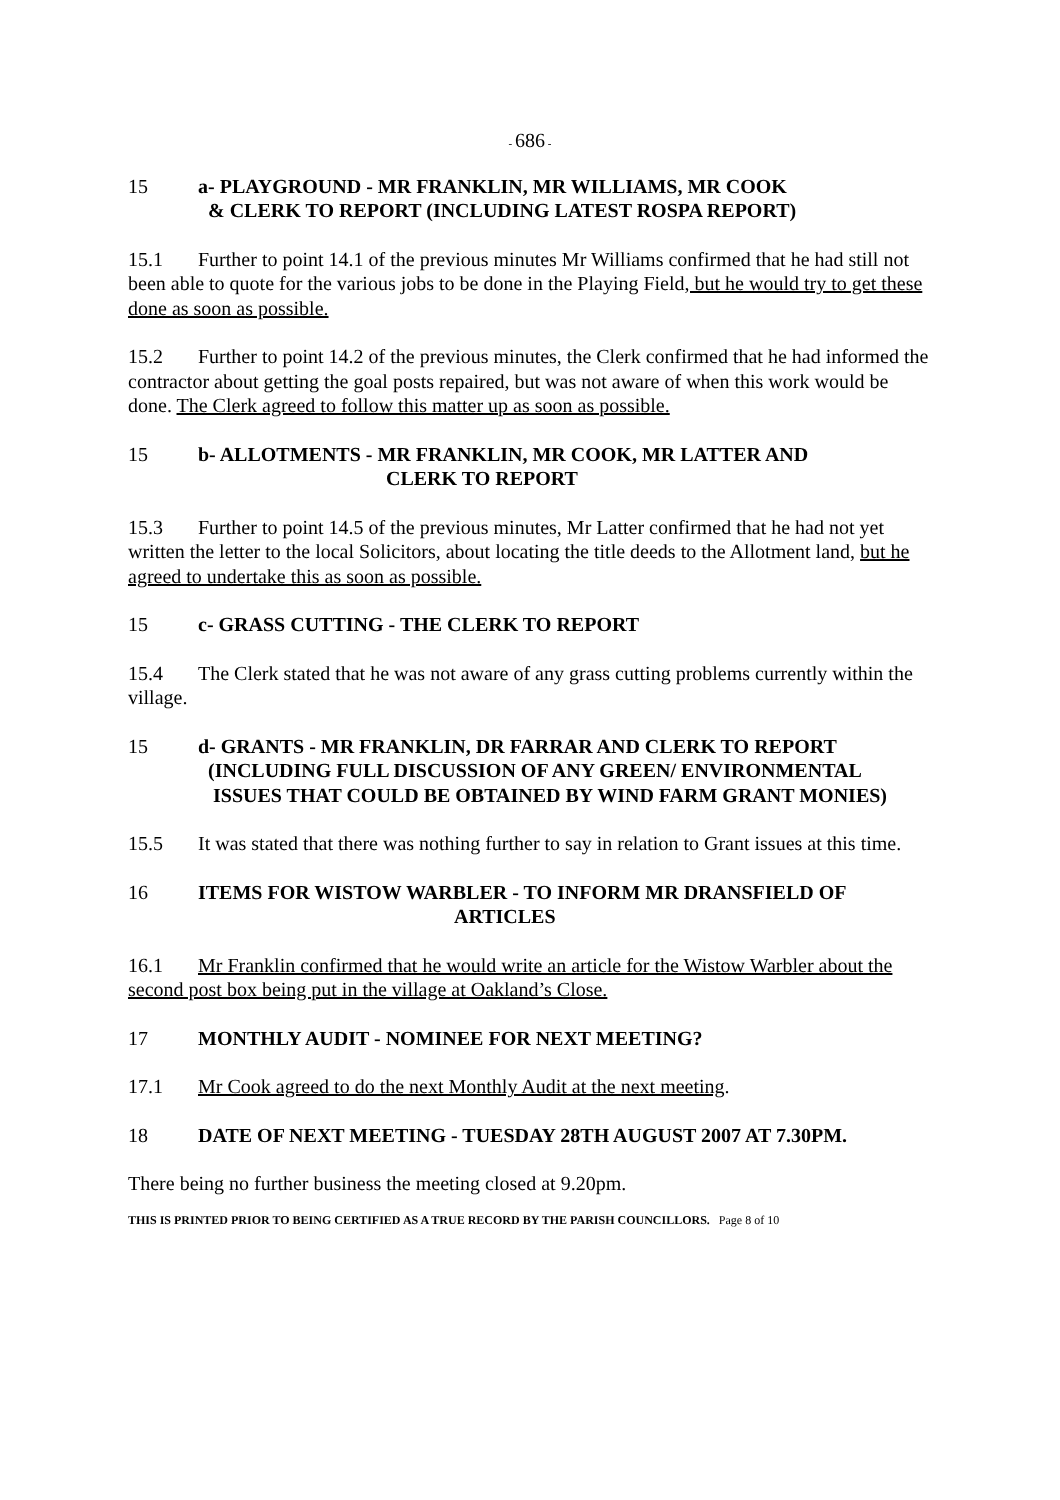- 686 -
15 a- PLAYGROUND - MR FRANKLIN, MR WILLIAMS, MR COOK
& CLERK TO REPORT (INCLUDING LATEST ROSPA REPORT)
15.1 Further to point 14.1 of the previous minutes Mr Williams confirmed that he had still not been able to quote for the various jobs to be done in the Playing Field, but he would try to get these done as soon as possible.
15.2 Further to point 14.2 of the previous minutes, the Clerk confirmed that he had informed the contractor about getting the goal posts repaired, but was not aware of when this work would be done. The Clerk agreed to follow this matter up as soon as possible.
15 b- ALLOTMENTS - MR FRANKLIN, MR COOK, MR LATTER AND
CLERK TO REPORT
15.3 Further to point 14.5 of the previous minutes, Mr Latter confirmed that he had not yet written the letter to the local Solicitors, about locating the title deeds to the Allotment land, but he agreed to undertake this as soon as possible.
15 c- GRASS CUTTING - THE CLERK TO REPORT
15.4 The Clerk stated that he was not aware of any grass cutting problems currently within the village.
15 d- GRANTS - MR FRANKLIN, DR FARRAR AND CLERK TO REPORT
(INCLUDING FULL DISCUSSION OF ANY GREEN/ ENVIRONMENTAL
ISSUES THAT COULD BE OBTAINED BY WIND FARM GRANT MONIES)
15.5 It was stated that there was nothing further to say in relation to Grant issues at this time.
16 ITEMS FOR WISTOW WARBLER - TO INFORM MR DRANSFIELD OF
ARTICLES
16.1 Mr Franklin confirmed that he would write an article for the Wistow Warbler about the second post box being put in the village at Oakland’s Close.
17 MONTHLY AUDIT - NOMINEE FOR NEXT MEETING?
17.1 Mr Cook agreed to do the next Monthly Audit at the next meeting.
18 DATE OF NEXT MEETING - TUESDAY 28TH AUGUST 2007 AT 7.30PM.
There being no further business the meeting closed at 9.20pm.
THIS IS PRINTED PRIOR TO BEING CERTIFIED AS A TRUE RECORD BY THE PARISH COUNCILLORS. Page 8 of 10